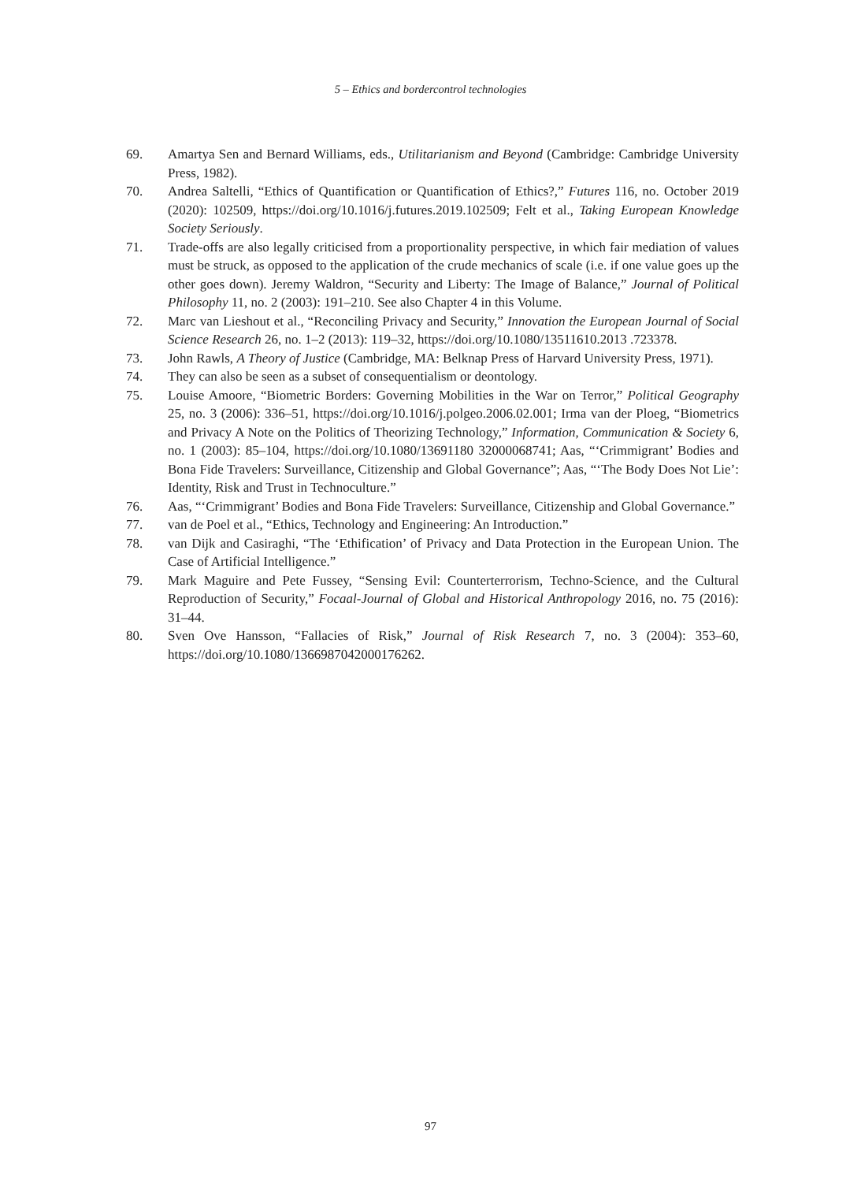5 – Ethics and bordercontrol technologies
69. Amartya Sen and Bernard Williams, eds., Utilitarianism and Beyond (Cambridge: Cambridge University Press, 1982).
70. Andrea Saltelli, “Ethics of Quantification or Quantification of Ethics?,” Futures 116, no. October 2019 (2020): 102509, https://doi.org/10.1016/j.futures.2019.102509; Felt et al., Taking European Knowledge Society Seriously.
71. Trade-offs are also legally criticised from a proportionality perspective, in which fair mediation of values must be struck, as opposed to the application of the crude mechanics of scale (i.e. if one value goes up the other goes down). Jeremy Waldron, “Security and Liberty: The Image of Balance,” Journal of Political Philosophy 11, no. 2 (2003): 191–210. See also Chapter 4 in this Volume.
72. Marc van Lieshout et al., “Reconciling Privacy and Security,” Innovation the European Journal of Social Science Research 26, no. 1–2 (2013): 119–32, https://doi.org/10.1080/13511610.2013 .723378.
73. John Rawls, A Theory of Justice (Cambridge, MA: Belknap Press of Harvard University Press, 1971).
74. They can also be seen as a subset of consequentialism or deontology.
75. Louise Amoore, “Biometric Borders: Governing Mobilities in the War on Terror,” Political Geography 25, no. 3 (2006): 336–51, https://doi.org/10.1016/j.polgeo.2006.02.001; Irma van der Ploeg, “Biometrics and Privacy A Note on the Politics of Theorizing Technology,” Information, Communication & Society 6, no. 1 (2003): 85–104, https://doi.org/10.1080/13691180 32000068741; Aas, “‘Crimmigrant’ Bodies and Bona Fide Travelers: Surveillance, Citizenship and Global Governance”; Aas, “‘The Body Does Not Lie’: Identity, Risk and Trust in Technoculture.”
76. Aas, “‘Crimmigrant’ Bodies and Bona Fide Travelers: Surveillance, Citizenship and Global Governance.”
77. van de Poel et al., “Ethics, Technology and Engineering: An Introduction.”
78. van Dijk and Casiraghi, “The ‘Ethification’ of Privacy and Data Protection in the European Union. The Case of Artificial Intelligence.”
79. Mark Maguire and Pete Fussey, “Sensing Evil: Counterterrorism, Techno-Science, and the Cultural Reproduction of Security,” Focaal-Journal of Global and Historical Anthropology 2016, no. 75 (2016): 31–44.
80. Sven Ove Hansson, “Fallacies of Risk,” Journal of Risk Research 7, no. 3 (2004): 353–60, https://doi.org/10.1080/1366987042000176262.
97